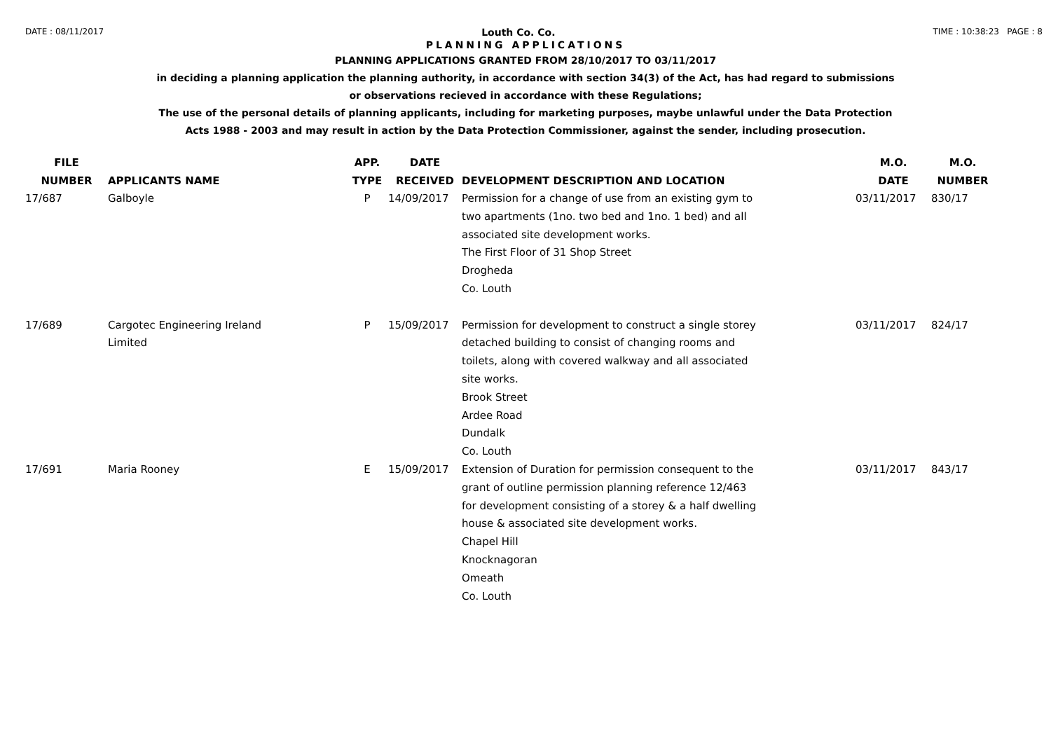DATE : 08/11/2017 Louth Co. Co. TIME : 10:38:23 PAGE : 8
PLANNING APPLICATIONS
PLANNING APPLICATIONS GRANTED FROM 28/10/2017 TO 03/11/2017
in deciding a planning application the planning authority, in accordance with section 34(3) of the Act, has had regard to submissions
or observations recieved in accordance with these Regulations;
The use of the personal details of planning applicants, including for marketing purposes, maybe unlawful under the Data Protection
Acts 1988 - 2003 and may result in action by the Data Protection Commissioner, against the sender, including prosecution.
| FILE NUMBER | APPLICANTS NAME | APP. TYPE | DATE RECEIVED | DEVELOPMENT DESCRIPTION AND LOCATION | M.O. DATE | M.O. NUMBER |
| --- | --- | --- | --- | --- | --- | --- |
| 17/687 | Galboyle | P | 14/09/2017 | Permission for a change of use from an existing gym to two apartments (1no. two bed and 1no. 1 bed) and all associated site development works. The First Floor of 31 Shop Street Drogheda Co. Louth | 03/11/2017 | 830/17 |
| 17/689 | Cargotec Engineering Ireland Limited | P | 15/09/2017 | Permission for development to construct a single storey detached building to consist of changing rooms and toilets, along with covered walkway and all associated site works. Brook Street Ardee Road Dundalk Co. Louth | 03/11/2017 | 824/17 |
| 17/691 | Maria Rooney | E | 15/09/2017 | Extension of Duration for permission consequent to the grant of outline permission planning reference 12/463 for development consisting of a storey & a half dwelling house & associated site development works. Chapel Hill Knocknagoran Omeath Co. Louth | 03/11/2017 | 843/17 |